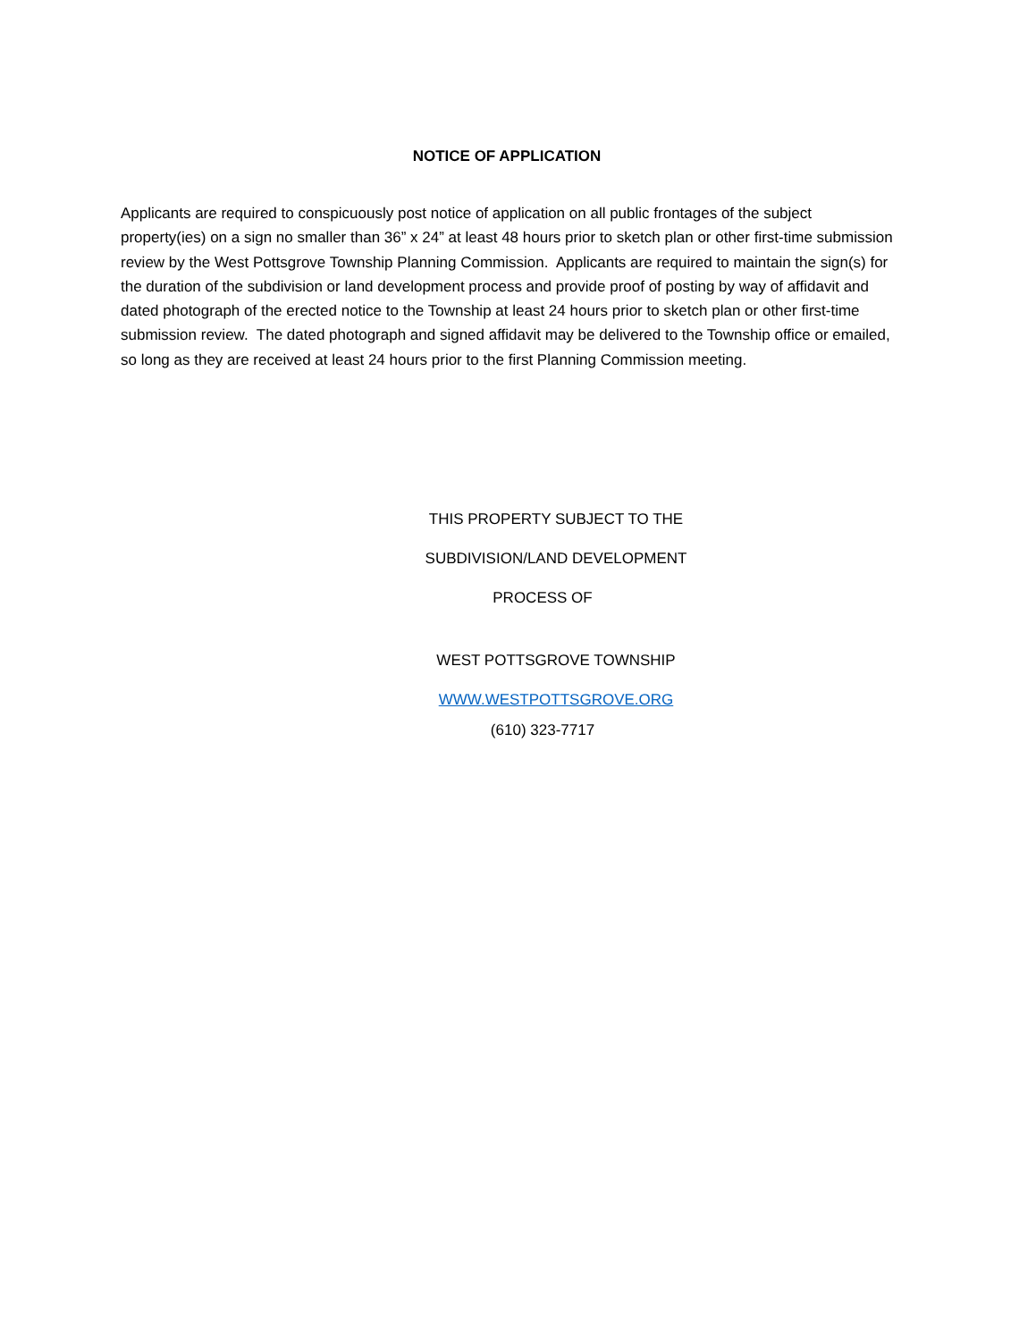NOTICE OF APPLICATION
Applicants are required to conspicuously post notice of application on all public frontages of the subject property(ies) on a sign no smaller than 36” x 24” at least 48 hours prior to sketch plan or other first-time submission review by the West Pottsgrove Township Planning Commission. Applicants are required to maintain the sign(s) for the duration of the subdivision or land development process and provide proof of posting by way of affidavit and dated photograph of the erected notice to the Township at least 24 hours prior to sketch plan or other first-time submission review. The dated photograph and signed affidavit may be delivered to the Township office or emailed, so long as they are received at least 24 hours prior to the first Planning Commission meeting.
THIS PROPERTY SUBJECT TO THE
SUBDIVISION/LAND DEVELOPMENT
PROCESS OF
WEST POTTSGROVE TOWNSHIP
WWW.WESTPOTTSGROVE.ORG
(610) 323-7717